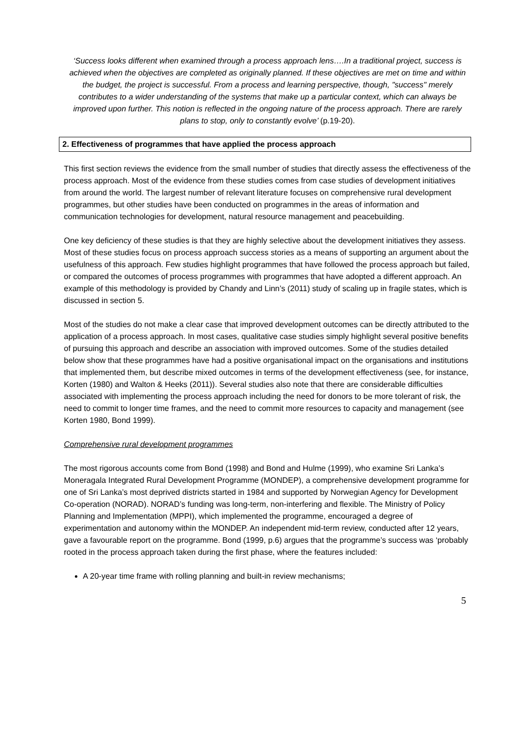‘Success looks different when examined through a process approach lens….In a traditional project, success is achieved when the objectives are completed as originally planned. If these objectives are met on time and within the budget, the project is successful. From a process and learning perspective, though, "success" merely contributes to a wider understanding of the systems that make up a particular context, which can always be improved upon further. This notion is reflected in the ongoing nature of the process approach. There are rarely plans to stop, only to constantly evolve’ (p.19-20).
2. Effectiveness of programmes that have applied the process approach
This first section reviews the evidence from the small number of studies that directly assess the effectiveness of the process approach. Most of the evidence from these studies comes from case studies of development initiatives from around the world. The largest number of relevant literature focuses on comprehensive rural development programmes, but other studies have been conducted on programmes in the areas of information and communication technologies for development, natural resource management and peacebuilding.
One key deficiency of these studies is that they are highly selective about the development initiatives they assess. Most of these studies focus on process approach success stories as a means of supporting an argument about the usefulness of this approach. Few studies highlight programmes that have followed the process approach but failed, or compared the outcomes of process programmes with programmes that have adopted a different approach. An example of this methodology is provided by Chandy and Linn’s (2011) study of scaling up in fragile states, which is discussed in section 5.
Most of the studies do not make a clear case that improved development outcomes can be directly attributed to the application of a process approach. In most cases, qualitative case studies simply highlight several positive benefits of pursuing this approach and describe an association with improved outcomes. Some of the studies detailed below show that these programmes have had a positive organisational impact on the organisations and institutions that implemented them, but describe mixed outcomes in terms of the development effectiveness (see, for instance, Korten (1980) and Walton & Heeks (2011)). Several studies also note that there are considerable difficulties associated with implementing the process approach including the need for donors to be more tolerant of risk, the need to commit to longer time frames, and the need to commit more resources to capacity and management (see Korten 1980, Bond 1999).
Comprehensive rural development programmes
The most rigorous accounts come from Bond (1998) and Bond and Hulme (1999), who examine Sri Lanka’s Moneragala Integrated Rural Development Programme (MONDEP), a comprehensive development programme for one of Sri Lanka’s most deprived districts started in 1984 and supported by Norwegian Agency for Development Co-operation (NORAD). NORAD’s funding was long-term, non-interfering and flexible. The Ministry of Policy Planning and Implementation (MPPI), which implemented the programme, encouraged a degree of experimentation and autonomy within the MONDEP. An independent mid-term review, conducted after 12 years, gave a favourable report on the programme. Bond (1999, p.6) argues that the programme’s success was ‘probably rooted in the process approach taken during the first phase, where the features included:
A 20-year time frame with rolling planning and built-in review mechanisms;
5